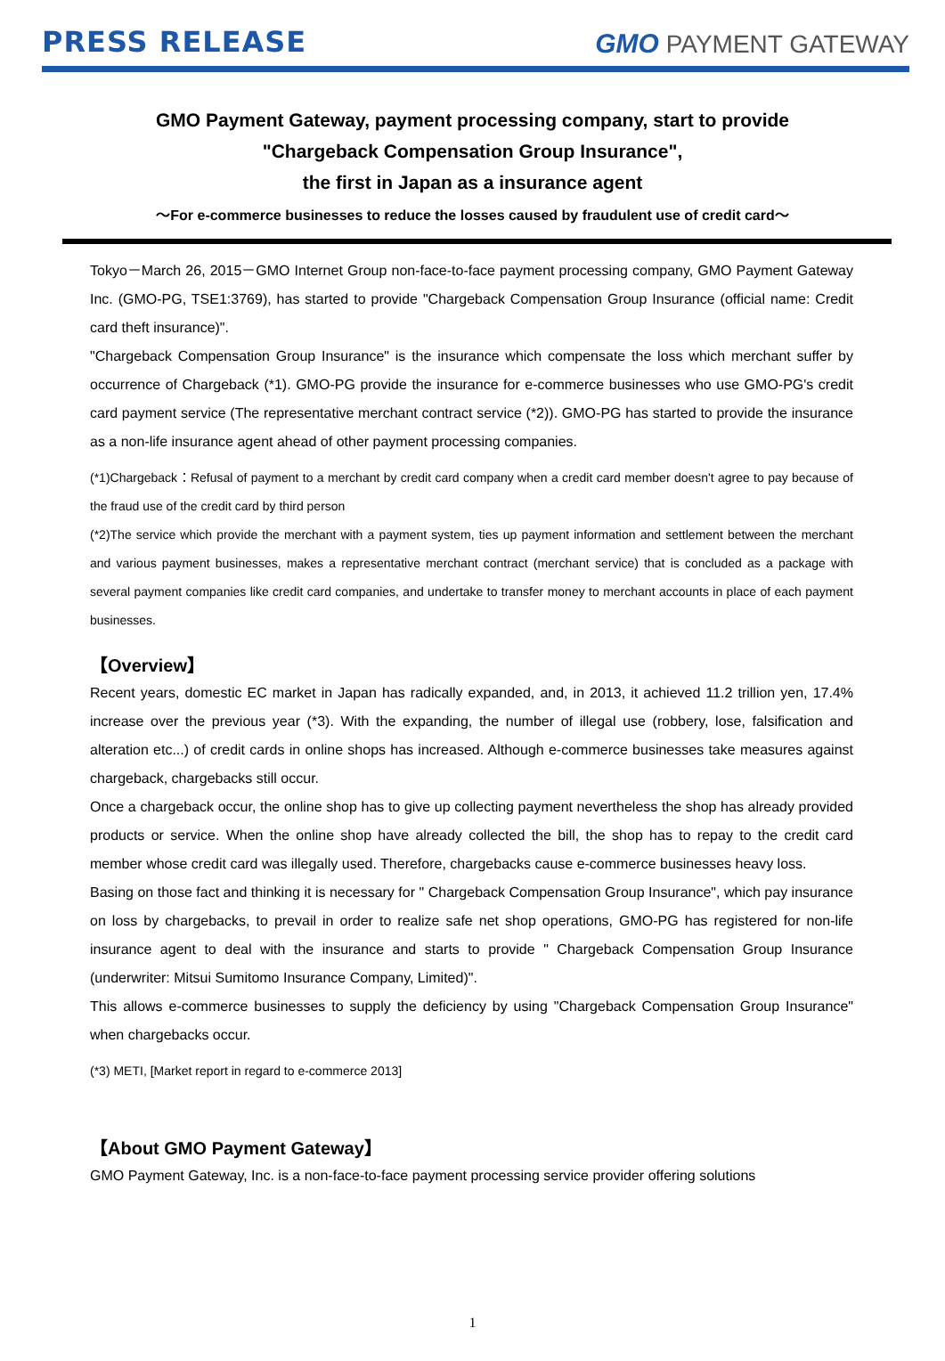PRESS RELEASE
GMO PAYMENT GATEWAY
GMO Payment Gateway, payment processing company, start to provide
"Chargeback Compensation Group Insurance",
the first in Japan as a insurance agent
～For e-commerce businesses to reduce the losses caused by fraudulent use of credit card～
Tokyo－March 26, 2015－GMO Internet Group non-face-to-face payment processing company, GMO Payment Gateway Inc. (GMO-PG, TSE1:3769), has started to provide "Chargeback Compensation Group Insurance (official name: Credit card theft insurance)".
"Chargeback Compensation Group Insurance" is the insurance which compensate the loss which merchant suffer by occurrence of Chargeback (*1). GMO-PG provide the insurance for e-commerce businesses who use GMO-PG's credit card payment service (The representative merchant contract service (*2)). GMO-PG has started to provide the insurance as a non-life insurance agent ahead of other payment processing companies.
(*1)Chargeback：Refusal of payment to a merchant by credit card company when a credit card member doesn't agree to pay because of the fraud use of the credit card by third person
(*2)The service which provide the merchant with a payment system, ties up payment information and settlement between the merchant and various payment businesses, makes a representative merchant contract (merchant service) that is concluded as a package with several payment companies like credit card companies, and undertake to transfer money to merchant accounts in place of each payment businesses.
【Overview】
Recent years, domestic EC market in Japan has radically expanded, and, in 2013, it achieved 11.2 trillion yen, 17.4% increase over the previous year (*3). With the expanding, the number of illegal use (robbery, lose, falsification and alteration etc...) of credit cards in online shops has increased. Although e-commerce businesses take measures against chargeback, chargebacks still occur.
Once a chargeback occur, the online shop has to give up collecting payment nevertheless the shop has already provided products or service. When the online shop have already collected the bill, the shop has to repay to the credit card member whose credit card was illegally used. Therefore, chargebacks cause e-commerce businesses heavy loss.
Basing on those fact and thinking it is necessary for " Chargeback Compensation Group Insurance", which pay insurance on loss by chargebacks, to prevail in order to realize safe net shop operations, GMO-PG has registered for non-life insurance agent to deal with the insurance and starts to provide " Chargeback Compensation Group Insurance (underwriter: Mitsui Sumitomo Insurance Company, Limited)".
This allows e-commerce businesses to supply the deficiency by using "Chargeback Compensation Group Insurance" when chargebacks occur.
(*3) METI, [Market report in regard to e-commerce 2013]
【About GMO Payment Gateway】
GMO Payment Gateway, Inc. is a non-face-to-face payment processing service provider offering solutions
1